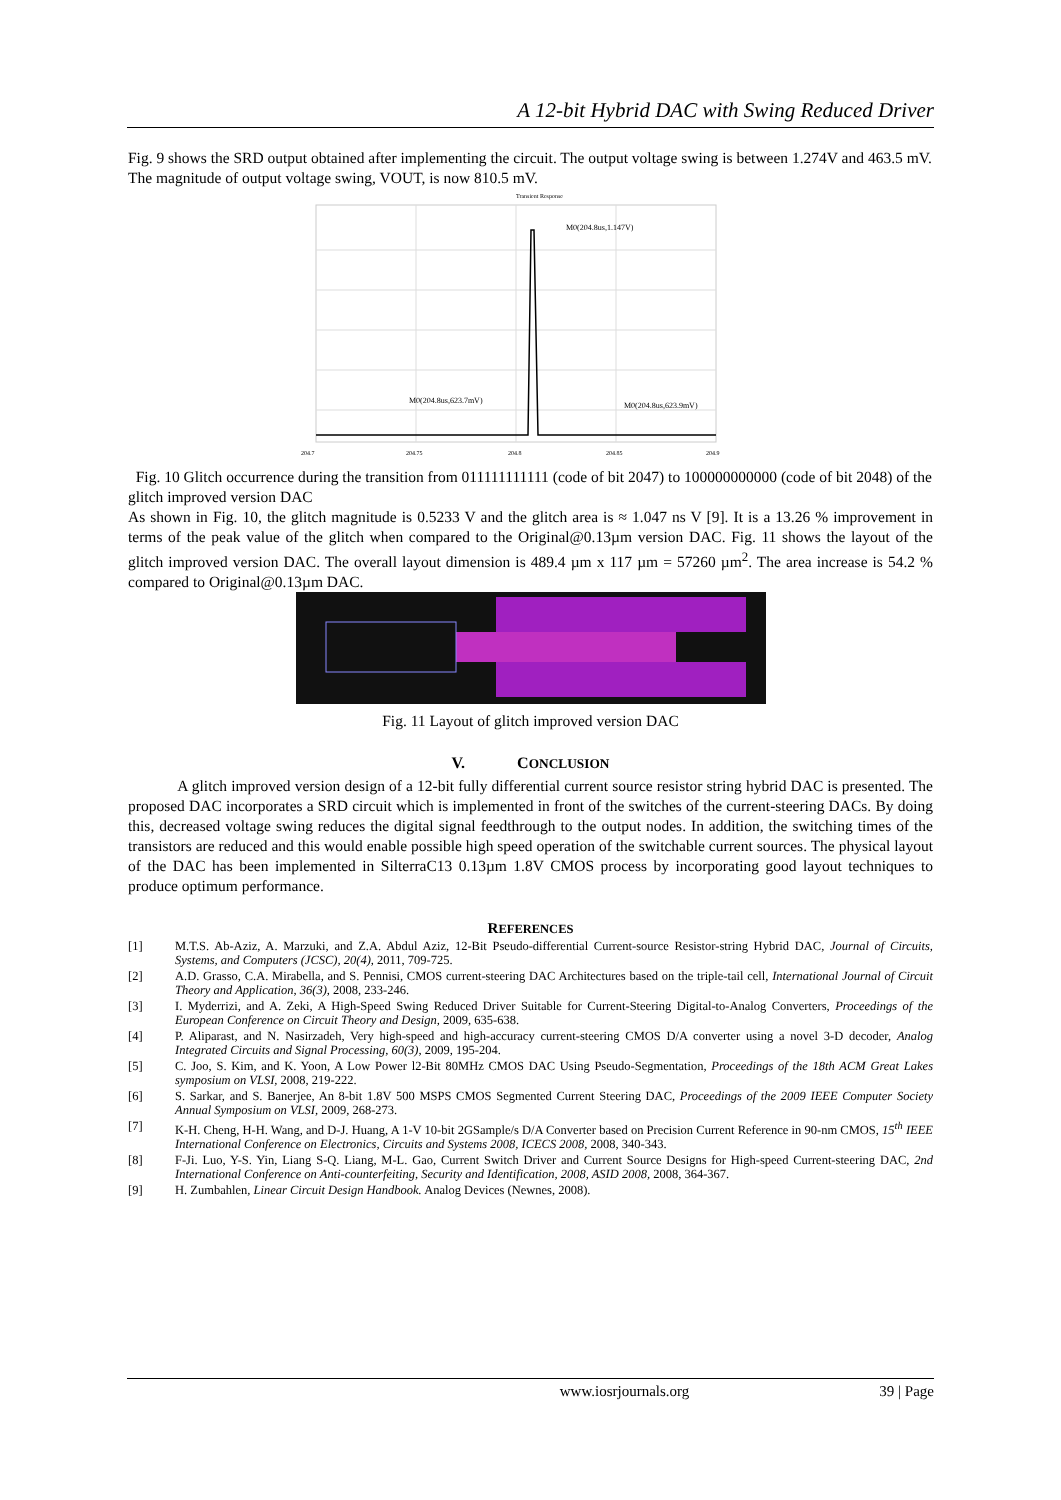A 12-bit Hybrid DAC with Swing Reduced Driver
Fig. 9 shows the SRD output obtained after implementing the circuit. The output voltage swing is between 1.274V and 463.5 mV. The magnitude of output voltage swing, VOUT, is now 810.5 mV.
Transient Response
M0(204.8us,1.147V)
M0(204.8us,623.7mV)
M0(204.8us,623.9mV)
204.7
204.75
204.8
204.85
204.9
Fig. 10 Glitch occurrence during the transition from 011111111111 (code of bit 2047) to 100000000000 (code of bit 2048) of the glitch improved version DAC
As shown in Fig. 10, the glitch magnitude is 0.5233 V and the glitch area is ≈ 1.047 ns V [9]. It is a 13.26 % improvement in terms of the peak value of the glitch when compared to the Original@0.13µm version DAC. Fig. 11 shows the layout of the glitch improved version DAC. The overall layout dimension is 489.4 µm x 117 µm = 57260 µm<sup>2</sup>. The area increase is 54.2 % compared to Original@0.13µm DAC.
Fig. 11 Layout of glitch improved version DAC
V. CONCLUSION
A glitch improved version design of a 12-bit fully differential current source resistor string hybrid DAC is presented. The proposed DAC incorporates a SRD circuit which is implemented in front of the switches of the current-steering DACs. By doing this, decreased voltage swing reduces the digital signal feedthrough to the output nodes. In addition, the switching times of the transistors are reduced and this would enable possible high speed operation of the switchable current sources. The physical layout of the DAC has been implemented in SilterraC13 0.13µm 1.8V CMOS process by incorporating good layout techniques to produce optimum performance.
REFERENCES
[1] M.T.S. Ab-Aziz, A. Marzuki, and Z.A. Abdul Aziz, 12-Bit Pseudo-differential Current-source Resistor-string Hybrid DAC, Journal of Circuits, Systems, and Computers (JCSC), 20(4), 2011, 709-725.
[2] A.D. Grasso, C.A. Mirabella, and S. Pennisi, CMOS current-steering DAC Architectures based on the triple-tail cell, International Journal of Circuit Theory and Application, 36(3), 2008, 233-246.
[3] I. Myderrizi, and A. Zeki, A High-Speed Swing Reduced Driver Suitable for Current-Steering Digital-to-Analog Converters, Proceedings of the European Conference on Circuit Theory and Design, 2009, 635-638.
[4] P. Aliparast, and N. Nasirzadeh, Very high-speed and high-accuracy current-steering CMOS D/A converter using a novel 3-D decoder, Analog Integrated Circuits and Signal Processing, 60(3), 2009, 195-204.
[5] C. Joo, S. Kim, and K. Yoon, A Low Power l2-Bit 80MHz CMOS DAC Using Pseudo-Segmentation, Proceedings of the 18th ACM Great Lakes symposium on VLSI, 2008, 219-222.
[6] S. Sarkar, and S. Banerjee, An 8-bit 1.8V 500 MSPS CMOS Segmented Current Steering DAC, Proceedings of the 2009 IEEE Computer Society Annual Symposium on VLSI, 2009, 268-273.
[7] K-H. Cheng, H-H. Wang, and D-J. Huang, A 1-V 10-bit 2GSample/s D/A Converter based on Precision Current Reference in 90-nm CMOS, 15<sup>th</sup> IEEE International Conference on Electronics, Circuits and Systems 2008, ICECS 2008, 2008, 340-343.
[8] F-Ji. Luo, Y-S. Yin, Liang S-Q. Liang, M-L. Gao, Current Switch Driver and Current Source Designs for High-speed Current-steering DAC, 2nd International Conference on Anti-counterfeiting, Security and Identification, 2008, ASID 2008, 2008, 364-367.
[9] H. Zumbahlen, Linear Circuit Design Handbook. Analog Devices (Newnes, 2008).
www.iosrjournals.org 39 | Page